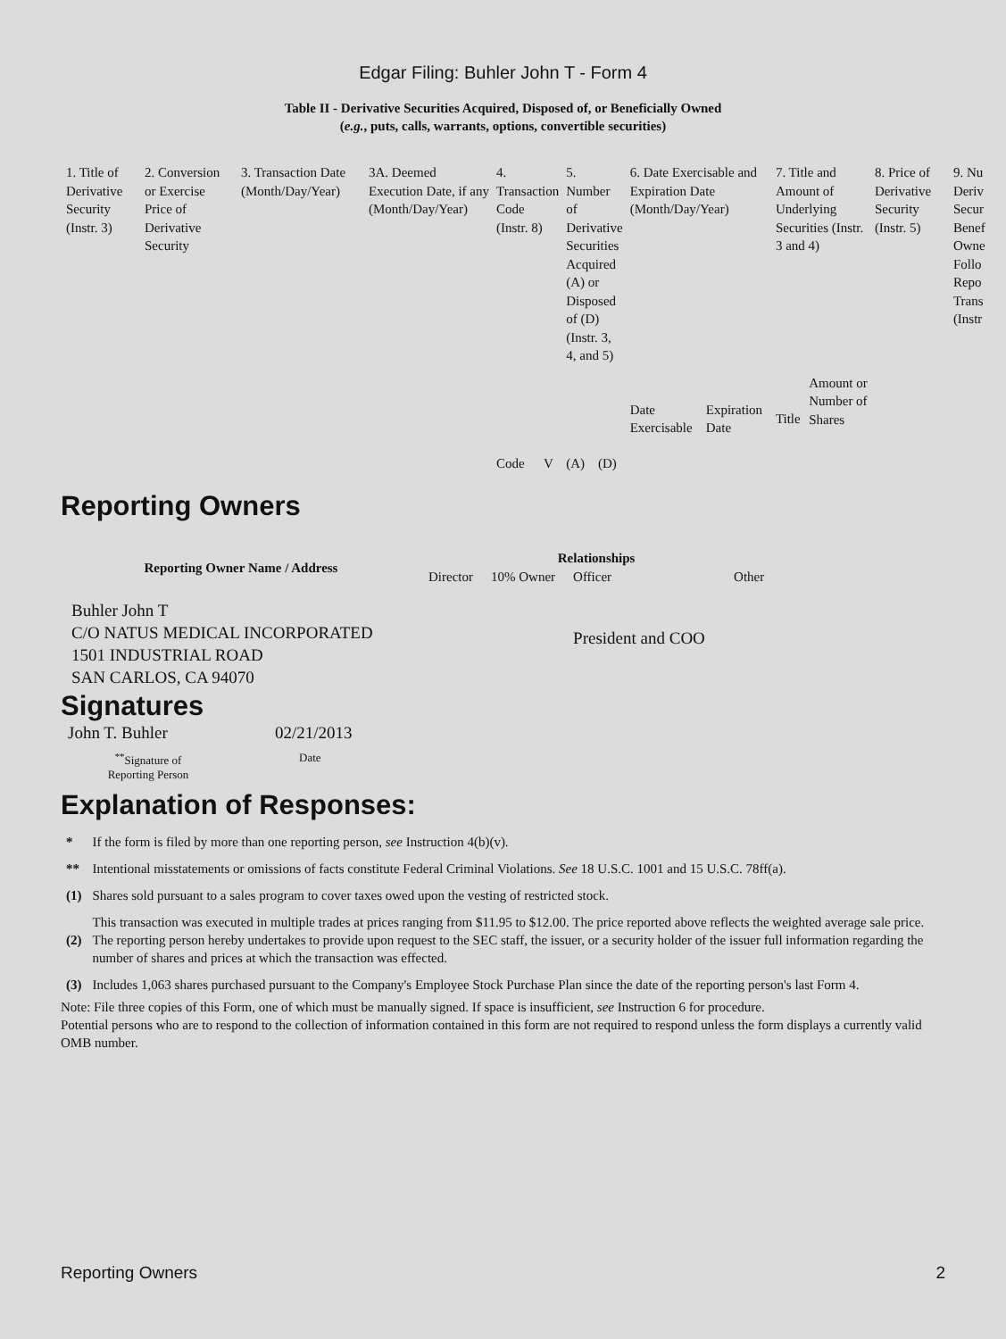Edgar Filing: Buhler John T - Form 4
Table II - Derivative Securities Acquired, Disposed of, or Beneficially Owned
(e.g., puts, calls, warrants, options, convertible securities)
| 1. Title of Derivative Security (Instr. 3) | 2. Conversion or Exercise Price of Derivative Security | 3. Transaction Date (Month/Day/Year) | 3A. Deemed Execution Date, if any (Month/Day/Year) | 4. Transaction Code (Instr. 8) | | 5. Number of Derivative Securities Acquired (A) or Disposed of (D) (Instr. 3, 4, and 5) | | 6. Date Exercisable and Expiration Date (Month/Day/Year) | | 7. Title and Amount of Underlying Securities (Instr. 3 and 4) | | 8. Price of Derivative Security (Instr. 5) | 9. Nu Deriv Secur Benef Owne Follo Repo Trans (Instr |
| | | | | Code | V | (A) | (D) | Date Exercisable | Expiration Date | Title | Amount or Number of Shares | | |
Reporting Owners
| Reporting Owner Name / Address | Relationships | | | |
| --- | --- | --- | --- | --- |
| | Director | 10% Owner | Officer | Other |
| Buhler John T C/O NATUS MEDICAL INCORPORATED 1501 INDUSTRIAL ROAD SAN CARLOS, CA 94070 | | | President and COO | |
Signatures
| John T. Buhler | 02/21/2013 |
| <sup>**</sup> Signature of Reporting Person | Date |
Explanation of Responses:
| * | If the form is filed by more than one reporting person, see Instruction 4(b)(v). |
| ** | Intentional misstatements or omissions of facts constitute Federal Criminal Violations. See 18 U.S.C. 1001 and 15 U.S.C. 78ff(a). |
| (1) | Shares sold pursuant to a sales program to cover taxes owed upon the vesting of restricted stock. |
| (2) | This transaction was executed in multiple trades at prices ranging from $11.95 to $12.00. The price reported above reflects the weighted average sale price. The reporting person hereby undertakes to provide upon request to the SEC staff, the issuer, or a security holder of the issuer full information regarding the number of shares and prices at which the transaction was effected. |
| (3) | Includes 1,063 shares purchased pursuant to the Company's Employee Stock Purchase Plan since the date of the reporting person's last Form 4. |
Note: File three copies of this Form, one of which must be manually signed. If space is insufficient, see Instruction 6 for procedure.
Potential persons who are to respond to the collection of information contained in this form are not required to respond unless the form displays a currently valid OMB number.
Reporting Owners 2